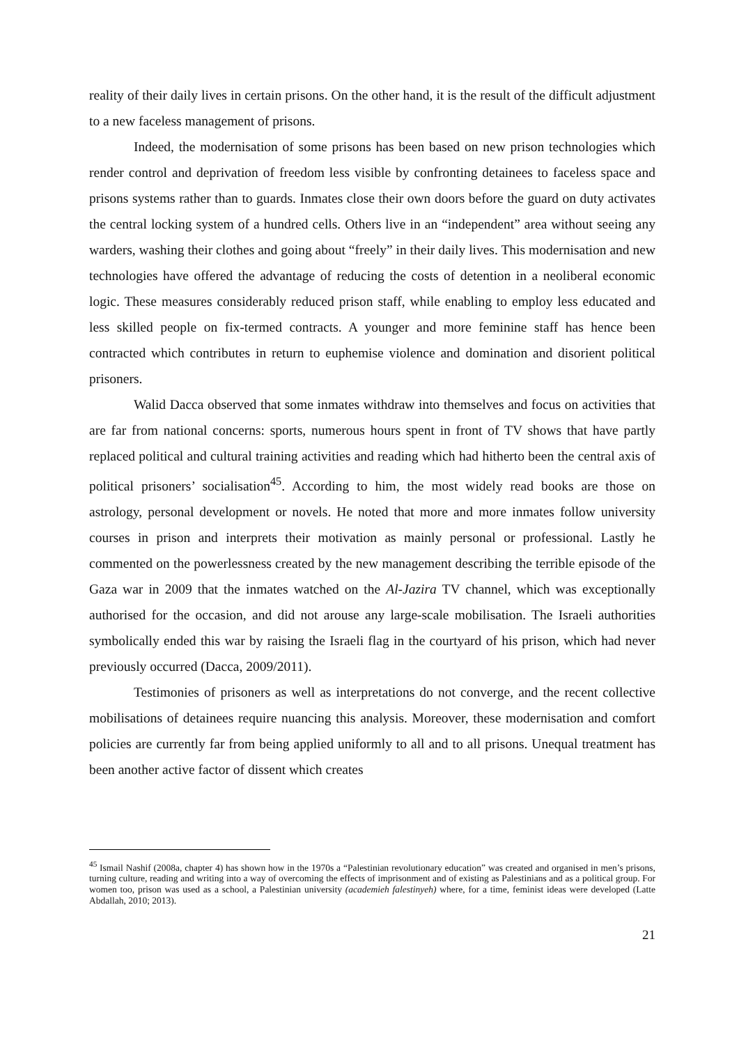reality of their daily lives in certain prisons. On the other hand, it is the result of the difficult adjustment to a new faceless management of prisons.
Indeed, the modernisation of some prisons has been based on new prison technologies which render control and deprivation of freedom less visible by confronting detainees to faceless space and prisons systems rather than to guards. Inmates close their own doors before the guard on duty activates the central locking system of a hundred cells. Others live in an “independent” area without seeing any warders, washing their clothes and going about “freely” in their daily lives. This modernisation and new technologies have offered the advantage of reducing the costs of detention in a neoliberal economic logic. These measures considerably reduced prison staff, while enabling to employ less educated and less skilled people on fix-termed contracts. A younger and more feminine staff has hence been contracted which contributes in return to euphemise violence and domination and disorient political prisoners.
Walid Dacca observed that some inmates withdraw into themselves and focus on activities that are far from national concerns: sports, numerous hours spent in front of TV shows that have partly replaced political and cultural training activities and reading which had hitherto been the central axis of political prisoners’ socialisation<sup>45</sup>. According to him, the most widely read books are those on astrology, personal development or novels. He noted that more and more inmates follow university courses in prison and interprets their motivation as mainly personal or professional. Lastly he commented on the powerlessness created by the new management describing the terrible episode of the Gaza war in 2009 that the inmates watched on the Al-Jazira TV channel, which was exceptionally authorised for the occasion, and did not arouse any large-scale mobilisation. The Israeli authorities symbolically ended this war by raising the Israeli flag in the courtyard of his prison, which had never previously occurred (Dacca, 2009/2011).
Testimonies of prisoners as well as interpretations do not converge, and the recent collective mobilisations of detainees require nuancing this analysis. Moreover, these modernisation and comfort policies are currently far from being applied uniformly to all and to all prisons. Unequal treatment has been another active factor of dissent which creates
<sup>45</sup> Ismail Nashif (2008a, chapter 4) has shown how in the 1970s a “Palestinian revolutionary education” was created and organised in men’s prisons, turning culture, reading and writing into a way of overcoming the effects of imprisonment and of existing as Palestinians and as a political group. For women too, prison was used as a school, a Palestinian university (academieh falestinyeh) where, for a time, feminist ideas were developed (Latte Abdallah, 2010; 2013).
21